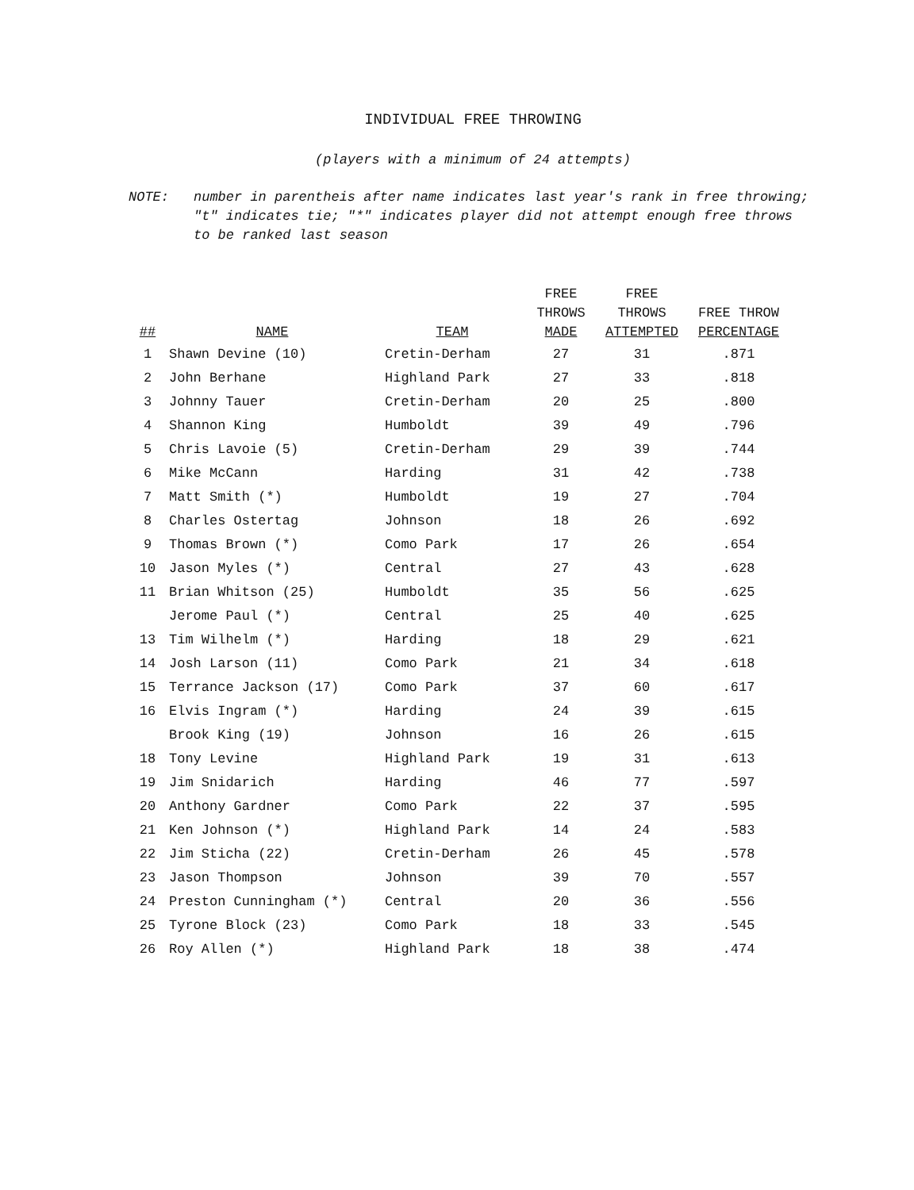INDIVIDUAL FREE THROWING
(players with a minimum of 24 attempts)
NOTE: number in parentheis after name indicates last year's rank in free throwing; "t" indicates tie; "*" indicates player did not attempt enough free throws to be ranked last season
| ## | NAME | TEAM | FREE THROWS MADE | FREE THROWS ATTEMPTED | FREE THROW PERCENTAGE |
| --- | --- | --- | --- | --- | --- |
| 1 | Shawn Devine (10) | Cretin-Derham | 27 | 31 | .871 |
| 2 | John Berhane | Highland Park | 27 | 33 | .818 |
| 3 | Johnny Tauer | Cretin-Derham | 20 | 25 | .800 |
| 4 | Shannon King | Humboldt | 39 | 49 | .796 |
| 5 | Chris Lavoie (5) | Cretin-Derham | 29 | 39 | .744 |
| 6 | Mike McCann | Harding | 31 | 42 | .738 |
| 7 | Matt Smith (*) | Humboldt | 19 | 27 | .704 |
| 8 | Charles Ostertag | Johnson | 18 | 26 | .692 |
| 9 | Thomas Brown (*) | Como Park | 17 | 26 | .654 |
| 10 | Jason Myles (*) | Central | 27 | 43 | .628 |
| 11 | Brian Whitson (25) | Humboldt | 35 | 56 | .625 |
| | Jerome Paul (*) | Central | 25 | 40 | .625 |
| 13 | Tim Wilhelm (*) | Harding | 18 | 29 | .621 |
| 14 | Josh Larson (11) | Como Park | 21 | 34 | .618 |
| 15 | Terrance Jackson (17) | Como Park | 37 | 60 | .617 |
| 16 | Elvis Ingram (*) | Harding | 24 | 39 | .615 |
| | Brook King (19) | Johnson | 16 | 26 | .615 |
| 18 | Tony Levine | Highland Park | 19 | 31 | .613 |
| 19 | Jim Snidarich | Harding | 46 | 77 | .597 |
| 20 | Anthony Gardner | Como Park | 22 | 37 | .595 |
| 21 | Ken Johnson (*) | Highland Park | 14 | 24 | .583 |
| 22 | Jim Sticha (22) | Cretin-Derham | 26 | 45 | .578 |
| 23 | Jason Thompson | Johnson | 39 | 70 | .557 |
| 24 | Preston Cunningham (*) | Central | 20 | 36 | .556 |
| 25 | Tyrone Block (23) | Como Park | 18 | 33 | .545 |
| 26 | Roy Allen (*) | Highland Park | 18 | 38 | .474 |